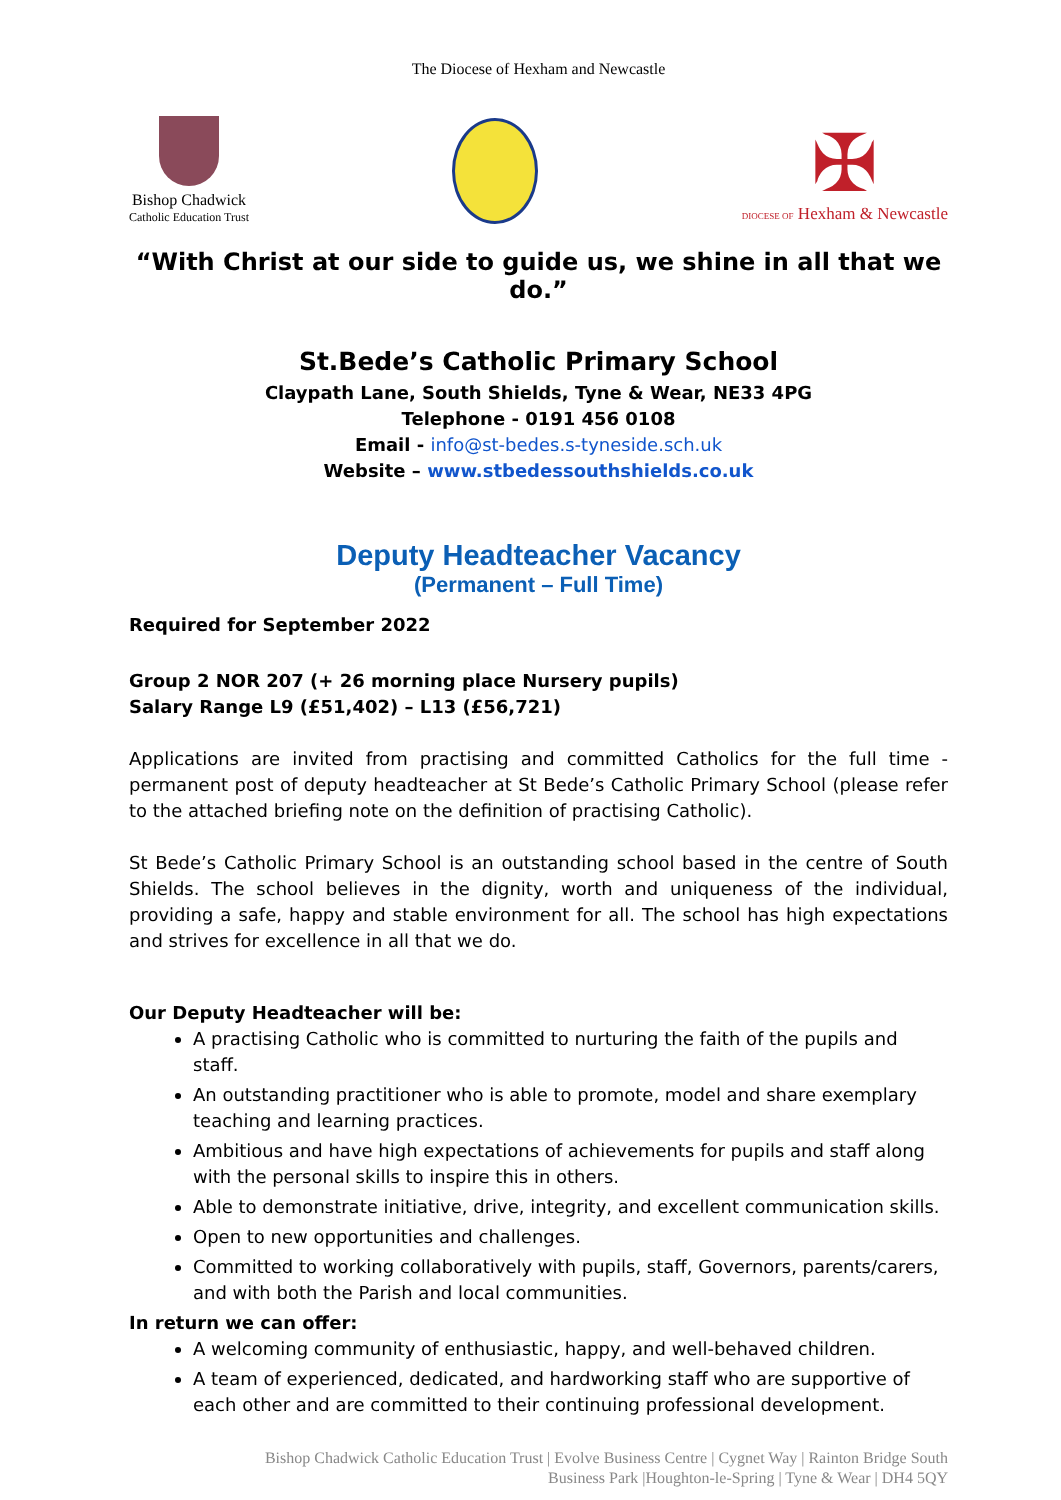The Diocese of Hexham and Newcastle
Bishop Chadwick
Catholic Education Trust
✠
DIOCESE OF Hexham & Newcastle
“With Christ at our side to guide us, we shine in all that we do.”
St.Bede’s Catholic Primary School
Claypath Lane, South Shields, Tyne & Wear, NE33 4PG
Telephone - 0191 456 0108
Email - info@st-bedes.s-tyneside.sch.uk
Website – www.stbedessouthshields.co.uk
Deputy Headteacher Vacancy
(Permanent – Full Time)
Required for September 2022
Group 2 NOR 207 (+ 26 morning place Nursery pupils)
Salary Range L9 (£51,402) – L13 (£56,721)
Applications are invited from practising and committed Catholics for the full time - permanent post of deputy headteacher at St Bede’s Catholic Primary School (please refer to the attached briefing note on the definition of practising Catholic).
St Bede’s Catholic Primary School is an outstanding school based in the centre of South Shields. The school believes in the dignity, worth and uniqueness of the individual, providing a safe, happy and stable environment for all. The school has high expectations and strives for excellence in all that we do.
Our Deputy Headteacher will be:
A practising Catholic who is committed to nurturing the faith of the pupils and staff.
An outstanding practitioner who is able to promote, model and share exemplary teaching and learning practices.
Ambitious and have high expectations of achievements for pupils and staff along with the personal skills to inspire this in others.
Able to demonstrate initiative, drive, integrity, and excellent communication skills.
Open to new opportunities and challenges.
Committed to working collaboratively with pupils, staff, Governors, parents/carers, and with both the Parish and local communities.
In return we can offer:
A welcoming community of enthusiastic, happy, and well-behaved children.
A team of experienced, dedicated, and hardworking staff who are supportive of each other and are committed to their continuing professional development.
Bishop Chadwick Catholic Education Trust | Evolve Business Centre | Cygnet Way | Rainton Bridge South
Business Park |Houghton-le-Spring | Tyne & Wear | DH4 5QY